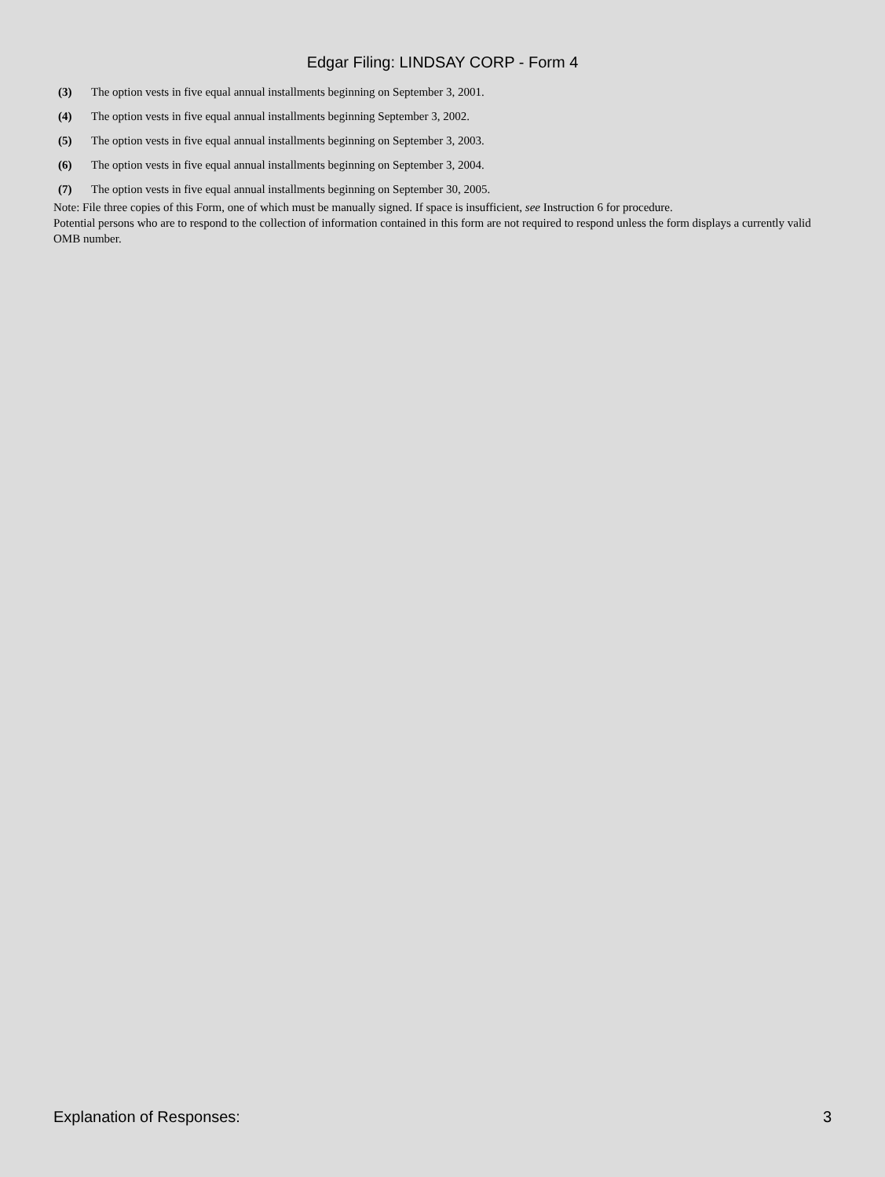Edgar Filing: LINDSAY CORP - Form 4
| (3) | The option vests in five equal annual installments beginning on September 3, 2001. |
| (4) | The option vests in five equal annual installments beginning September 3, 2002. |
| (5) | The option vests in five equal annual installments beginning on September 3, 2003. |
| (6) | The option vests in five equal annual installments beginning on September 3, 2004. |
| (7) | The option vests in five equal annual installments beginning on September 30, 2005. |
Note: File three copies of this Form, one of which must be manually signed. If space is insufficient, see Instruction 6 for procedure.
Potential persons who are to respond to the collection of information contained in this form are not required to respond unless the form displays a currently valid OMB number.
Explanation of Responses: 3